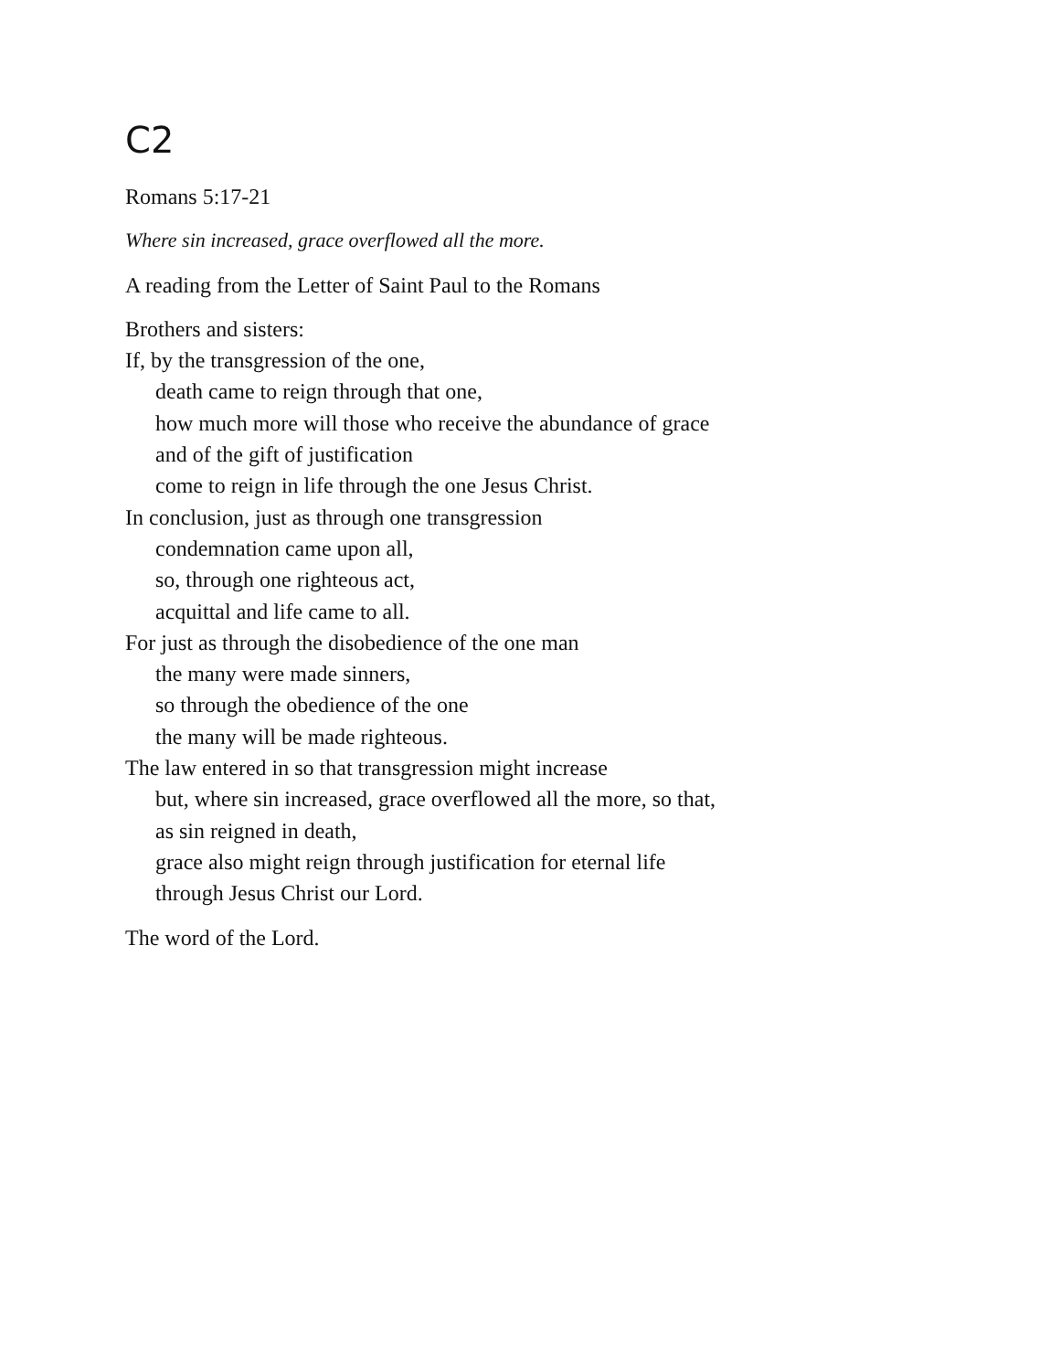C2
Romans 5:17-21
Where sin increased, grace overflowed all the more.
A reading from the Letter of Saint Paul to the Romans
Brothers and sisters:
If, by the transgression of the one,
death came to reign through that one,
how much more will those who receive the abundance of grace
and of the gift of justification
come to reign in life through the one Jesus Christ.
In conclusion, just as through one transgression
condemnation came upon all,
so, through one righteous act,
acquittal and life came to all.
For just as through the disobedience of the one man
the many were made sinners,
so through the obedience of the one
the many will be made righteous.
The law entered in so that transgression might increase
but, where sin increased, grace overflowed all the more, so that,
as sin reigned in death,
grace also might reign through justification for eternal life
through Jesus Christ our Lord.
The word of the Lord.